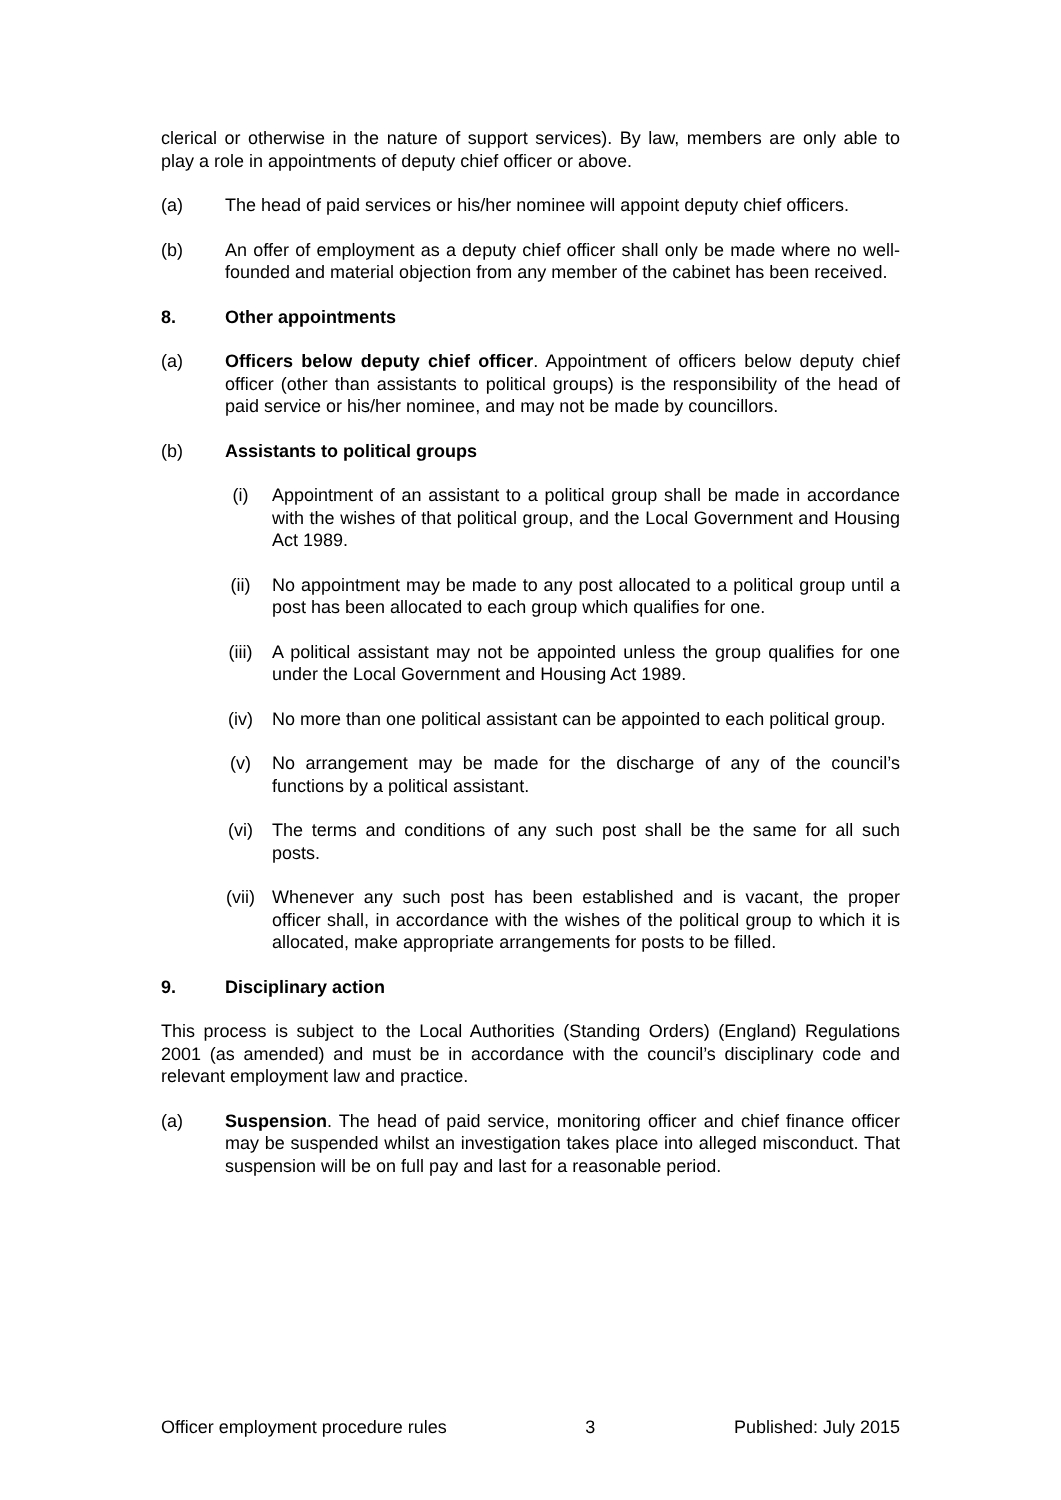clerical or otherwise in the nature of support services). By law, members are only able to play a role in appointments of deputy chief officer or above.
(a) The head of paid services or his/her nominee will appoint deputy chief officers.
(b) An offer of employment as a deputy chief officer shall only be made where no well-founded and material objection from any member of the cabinet has been received.
8. Other appointments
(a) Officers below deputy chief officer. Appointment of officers below deputy chief officer (other than assistants to political groups) is the responsibility of the head of paid service or his/her nominee, and may not be made by councillors.
(b) Assistants to political groups
(i) Appointment of an assistant to a political group shall be made in accordance with the wishes of that political group, and the Local Government and Housing Act 1989.
(ii) No appointment may be made to any post allocated to a political group until a post has been allocated to each group which qualifies for one.
(iii) A political assistant may not be appointed unless the group qualifies for one under the Local Government and Housing Act 1989.
(iv) No more than one political assistant can be appointed to each political group.
(v) No arrangement may be made for the discharge of any of the council’s functions by a political assistant.
(vi) The terms and conditions of any such post shall be the same for all such posts.
(vii) Whenever any such post has been established and is vacant, the proper officer shall, in accordance with the wishes of the political group to which it is allocated, make appropriate arrangements for posts to be filled.
9. Disciplinary action
This process is subject to the Local Authorities (Standing Orders) (England) Regulations 2001 (as amended) and must be in accordance with the council’s disciplinary code and relevant employment law and practice.
(a) Suspension. The head of paid service, monitoring officer and chief finance officer may be suspended whilst an investigation takes place into alleged misconduct. That suspension will be on full pay and last for a reasonable period.
Officer employment procedure rules 3 Published: July 2015